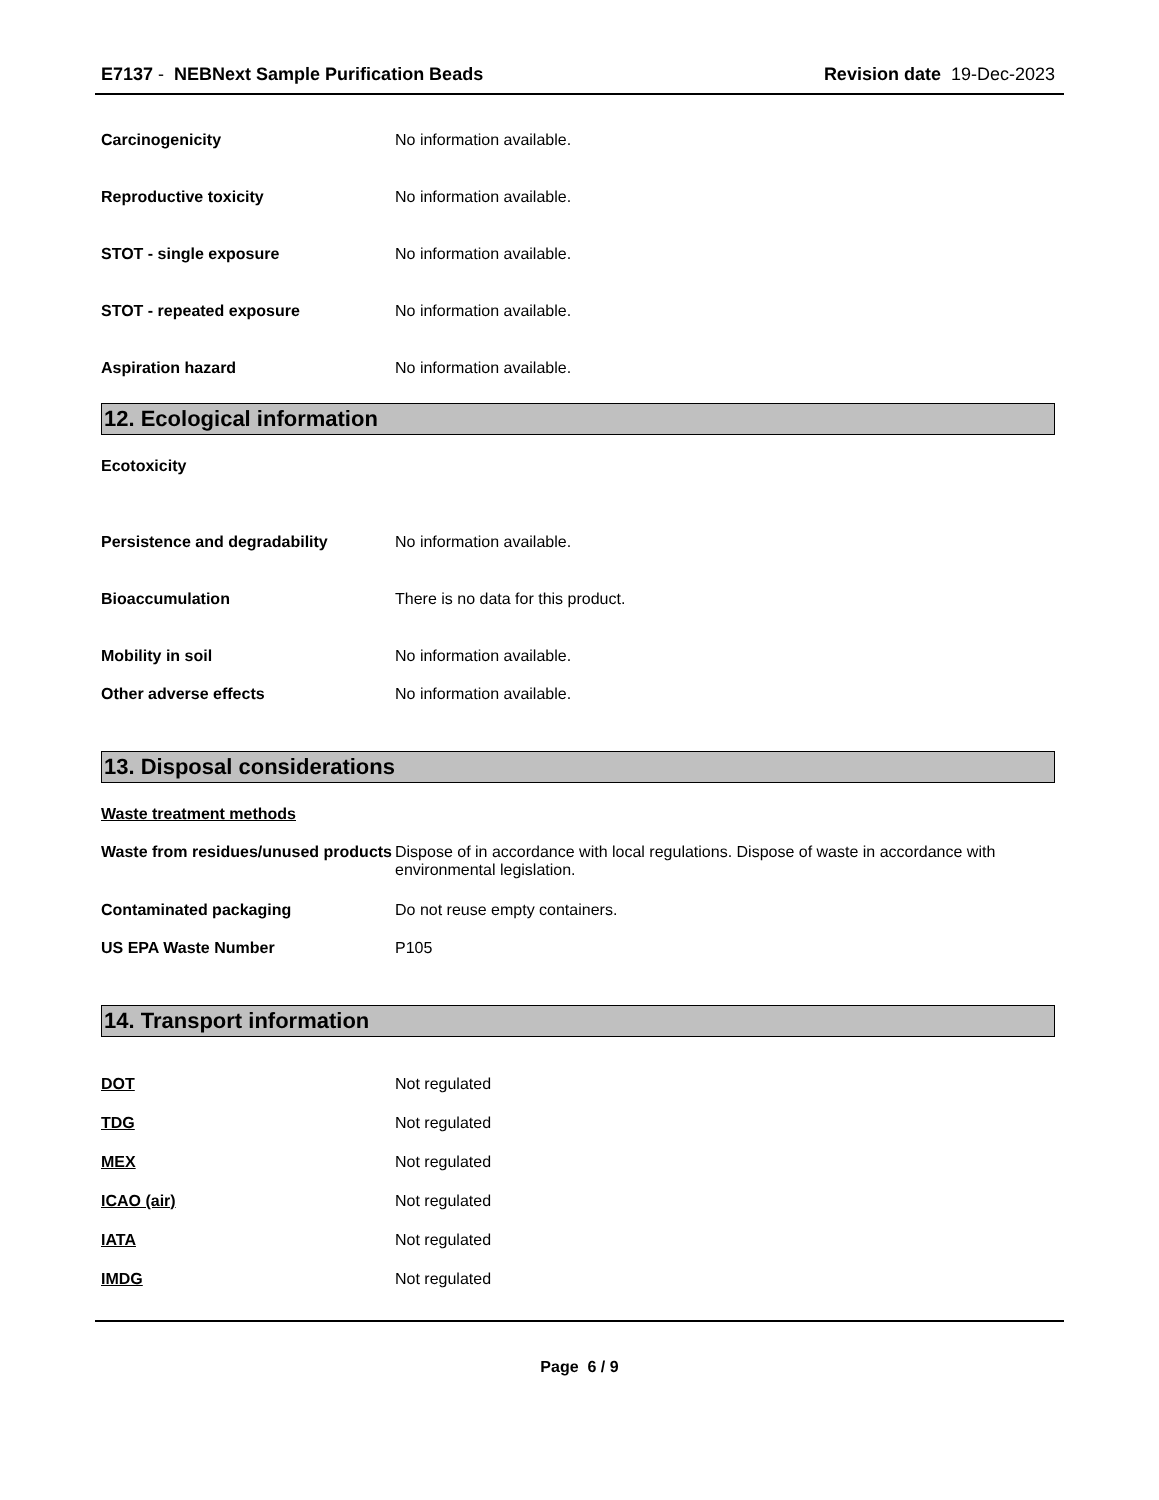E7137 - NEBNext Sample Purification Beads
Revision date 19-Dec-2023
Carcinogenicity No information available.
Reproductive toxicity No information available.
STOT - single exposure No information available.
STOT - repeated exposure No information available.
Aspiration hazard No information available.
12. Ecological information
Ecotoxicity
Persistence and degradability No information available.
Bioaccumulation There is no data for this product.
Mobility in soil No information available.
Other adverse effects No information available.
13. Disposal considerations
Waste treatment methods
Waste from residues/unused products
Dispose of in accordance with local regulations. Dispose of waste in accordance with environmental legislation.
Contaminated packaging Do not reuse empty containers.
US EPA Waste Number P105
14. Transport information
DOT Not regulated
TDG Not regulated
MEX Not regulated
ICAO (air) Not regulated
IATA Not regulated
IMDG Not regulated
Page 6 / 9